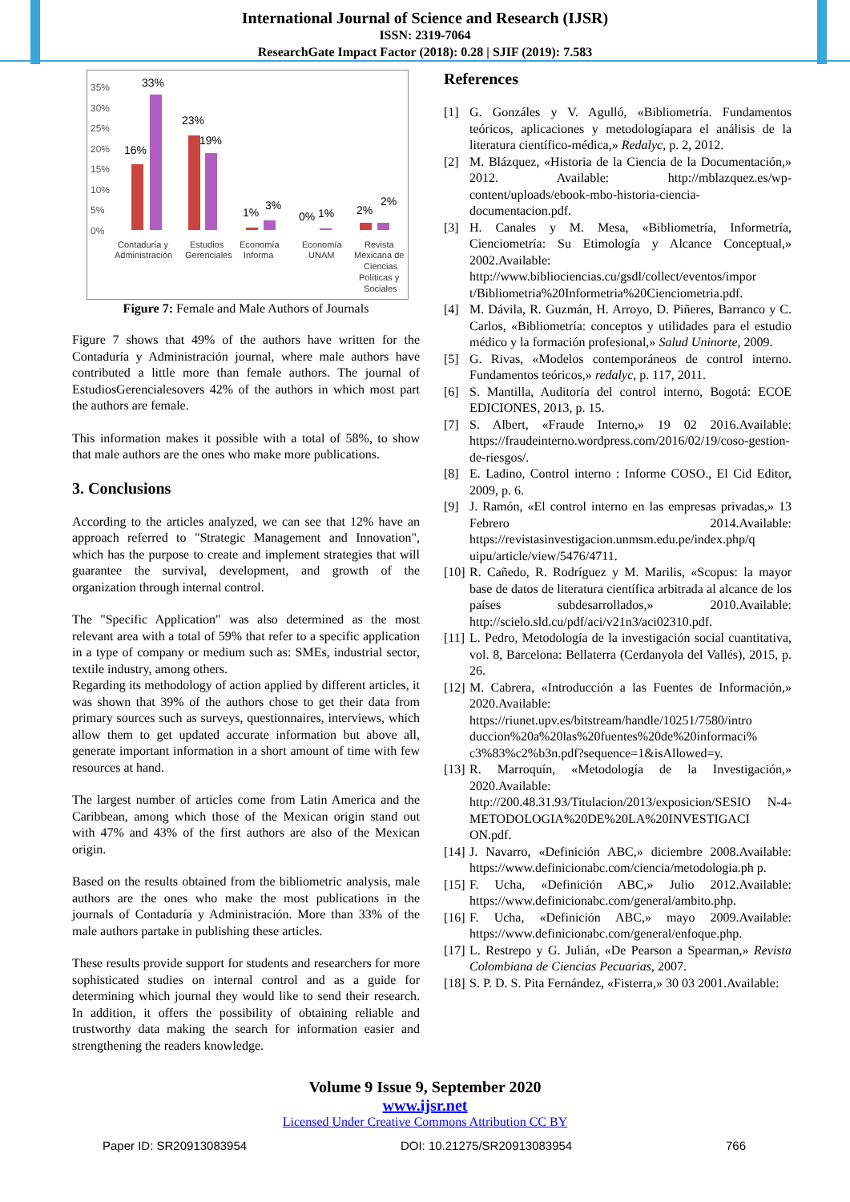International Journal of Science and Research (IJSR)
ISSN: 2319-7064
ResearchGate Impact Factor (2018): 0.28 | SJIF (2019): 7.583
35%
30%
25%
20%
15%
10%
5%
0%
16%
33%
23%
19%
1%
3%
0%
1%
2%
2%
Contaduría y
Administración
Estudios
Gerenciales
Economía
Informa
Economía
UNAM
Revista
Mexicana de
Ciencias
Políticas y
Sociales
Figure 7: Female and Male Authors of Journals
Figure 7 shows that 49% of the authors have written for the Contaduría y Administración journal, where male authors have contributed a little more than female authors. The journal of EstudiosGerencialesovers 42% of the authors in which most part the authors are female.
This information makes it possible with a total of 58%, to show that male authors are the ones who make more publications.
3. Conclusions
According to the articles analyzed, we can see that 12% have an approach referred to "Strategic Management and Innovation", which has the purpose to create and implement strategies that will guarantee the survival, development, and growth of the organization through internal control.
The "Specific Application" was also determined as the most relevant area with a total of 59% that refer to a specific application in a type of company or medium such as: SMEs, industrial sector, textile industry, among others.
Regarding its methodology of action applied by different articles, it was shown that 39% of the authors chose to get their data from primary sources such as surveys, questionnaires, interviews, which allow them to get updated accurate information but above all, generate important information in a short amount of time with few resources at hand.
The largest number of articles come from Latin America and the Caribbean, among which those of the Mexican origin stand out with 47% and 43% of the first authors are also of the Mexican origin.
Based on the results obtained from the bibliometric analysis, male authors are the ones who make the most publications in the journals of Contaduría y Administración. More than 33% of the male authors partake in publishing these articles.
These results provide support for students and researchers for more sophisticated studies on internal control and as a guide for determining which journal they would like to send their research. In addition, it offers the possibility of obtaining reliable and trustworthy data making the search for information easier and strengthening the readers knowledge.
References
[1] G. Gonzáles y V. Agulló, «Bibliometría. Fundamentos teóricos, aplicaciones y metodologíapara el análisis de la literatura científico-médica,» Redalyc, p. 2, 2012.
[2] M. Blázquez, «Historia de la Ciencia de la Documentación,» 2012. Available: http://mblazquez.es/wp-content/uploads/ebook-mbo-historia-ciencia-documentacion.pdf.
[3] H. Canales y M. Mesa, «Bibliometría, Informetría, Cienciometría: Su Etimología y Alcance Conceptual,» 2002.Available: http://www.bibliociencias.cu/gsdl/collect/eventos/impor t/Bibliometria%20Informetria%20Cienciometria.pdf.
[4] M. Dávila, R. Guzmán, H. Arroyo, D. Piñeres, Barranco y C. Carlos, «Bibliometría: conceptos y utilidades para el estudio médico y la formación profesional,» Salud Uninorte, 2009.
[5] G. Rivas, «Modelos contemporáneos de control interno. Fundamentos teóricos,» redalyc, p. 117, 2011.
[6] S. Mantilla, Auditoría del control interno, Bogotá: ECOE EDICIONES, 2013, p. 15.
[7] S. Albert, «Fraude Interno,» 19 02 2016.Available: https://fraudeinterno.wordpress.com/2016/02/19/coso-gestion-de-riesgos/.
[8] E. Ladino, Control interno : Informe COSO., El Cid Editor, 2009, p. 6.
[9] J. Ramón, «El control interno en las empresas privadas,» 13 Febrero 2014.Available: https://revistasinvestigacion.unmsm.edu.pe/index.php/q uipu/article/view/5476/4711.
[10] R. Cañedo, R. Rodríguez y M. Marilis, «Scopus: la mayor base de datos de literatura científica arbitrada al alcance de los países subdesarrollados,» 2010.Available: http://scielo.sld.cu/pdf/aci/v21n3/aci02310.pdf.
[11] L. Pedro, Metodología de la investigación social cuantitativa, vol. 8, Barcelona: Bellaterra (Cerdanyola del Vallés), 2015, p. 26.
[12] M. Cabrera, «Introducción a las Fuentes de Información,» 2020.Available: https://riunet.upv.es/bitstream/handle/10251/7580/intro duccion%20a%20las%20fuentes%20de%20informaci% c3%83%c2%b3n.pdf?sequence=1&isAllowed=y.
[13] R. Marroquín, «Metodología de la Investigación,» 2020.Available: http://200.48.31.93/Titulacion/2013/exposicion/SESIO N-4-METODOLOGIA%20DE%20LA%20INVESTIGACI ON.pdf.
[14] J. Navarro, «Definición ABC,» diciembre 2008.Available: https://www.definicionabc.com/ciencia/metodologia.ph p.
[15] F. Ucha, «Definición ABC,» Julio 2012.Available: https://www.definicionabc.com/general/ambito.php.
[16] F. Ucha, «Definición ABC,» mayo 2009.Available: https://www.definicionabc.com/general/enfoque.php.
[17] L. Restrepo y G. Julián, «De Pearson a Spearman,» Revista Colombiana de Ciencias Pecuarias, 2007.
[18] S. P. D. S. Pita Fernández, «Fisterra,» 30 03 2001.Available:
Volume 9 Issue 9, September 2020
www.ijsr.net
Licensed Under Creative Commons Attribution CC BY
Paper ID: SR20913083954 DOI: 10.21275/SR20913083954 766